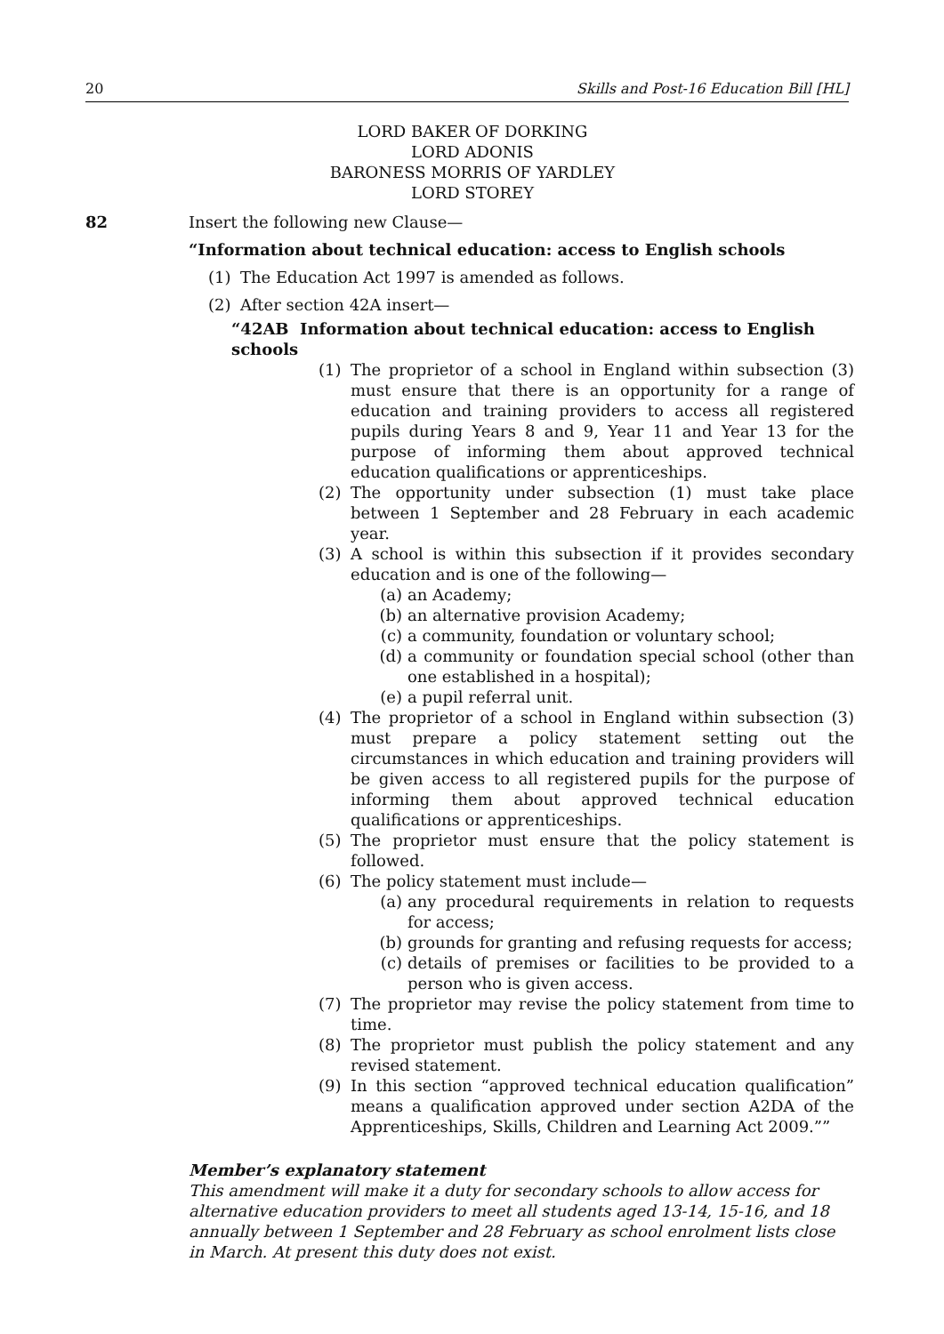20 Skills and Post-16 Education Bill [HL]
LORD BAKER OF DORKING
LORD ADONIS
BARONESS MORRIS OF YARDLEY
LORD STOREY
82 Insert the following new Clause—
“Information about technical education: access to English schools
(1) The Education Act 1997 is amended as follows.
(2) After section 42A insert—
“42AB Information about technical education: access to English schools
(1) The proprietor of a school in England within subsection (3) must ensure that there is an opportunity for a range of education and training providers to access all registered pupils during Years 8 and 9, Year 11 and Year 13 for the purpose of informing them about approved technical education qualifications or apprenticeships.
(2) The opportunity under subsection (1) must take place between 1 September and 28 February in each academic year.
(3) A school is within this subsection if it provides secondary education and is one of the following—
(a) an Academy;
(b) an alternative provision Academy;
(c) a community, foundation or voluntary school;
(d) a community or foundation special school (other than one established in a hospital);
(e) a pupil referral unit.
(4) The proprietor of a school in England within subsection (3) must prepare a policy statement setting out the circumstances in which education and training providers will be given access to all registered pupils for the purpose of informing them about approved technical education qualifications or apprenticeships.
(5) The proprietor must ensure that the policy statement is followed.
(6) The policy statement must include—
(a) any procedural requirements in relation to requests for access;
(b) grounds for granting and refusing requests for access;
(c) details of premises or facilities to be provided to a person who is given access.
(7) The proprietor may revise the policy statement from time to time.
(8) The proprietor must publish the policy statement and any revised statement.
(9) In this section “approved technical education qualification” means a qualification approved under section A2DA of the Apprenticeships, Skills, Children and Learning Act 2009.””
Member’s explanatory statement
This amendment will make it a duty for secondary schools to allow access for alternative education providers to meet all students aged 13-14, 15-16, and 18 annually between 1 September and 28 February as school enrolment lists close in March. At present this duty does not exist.